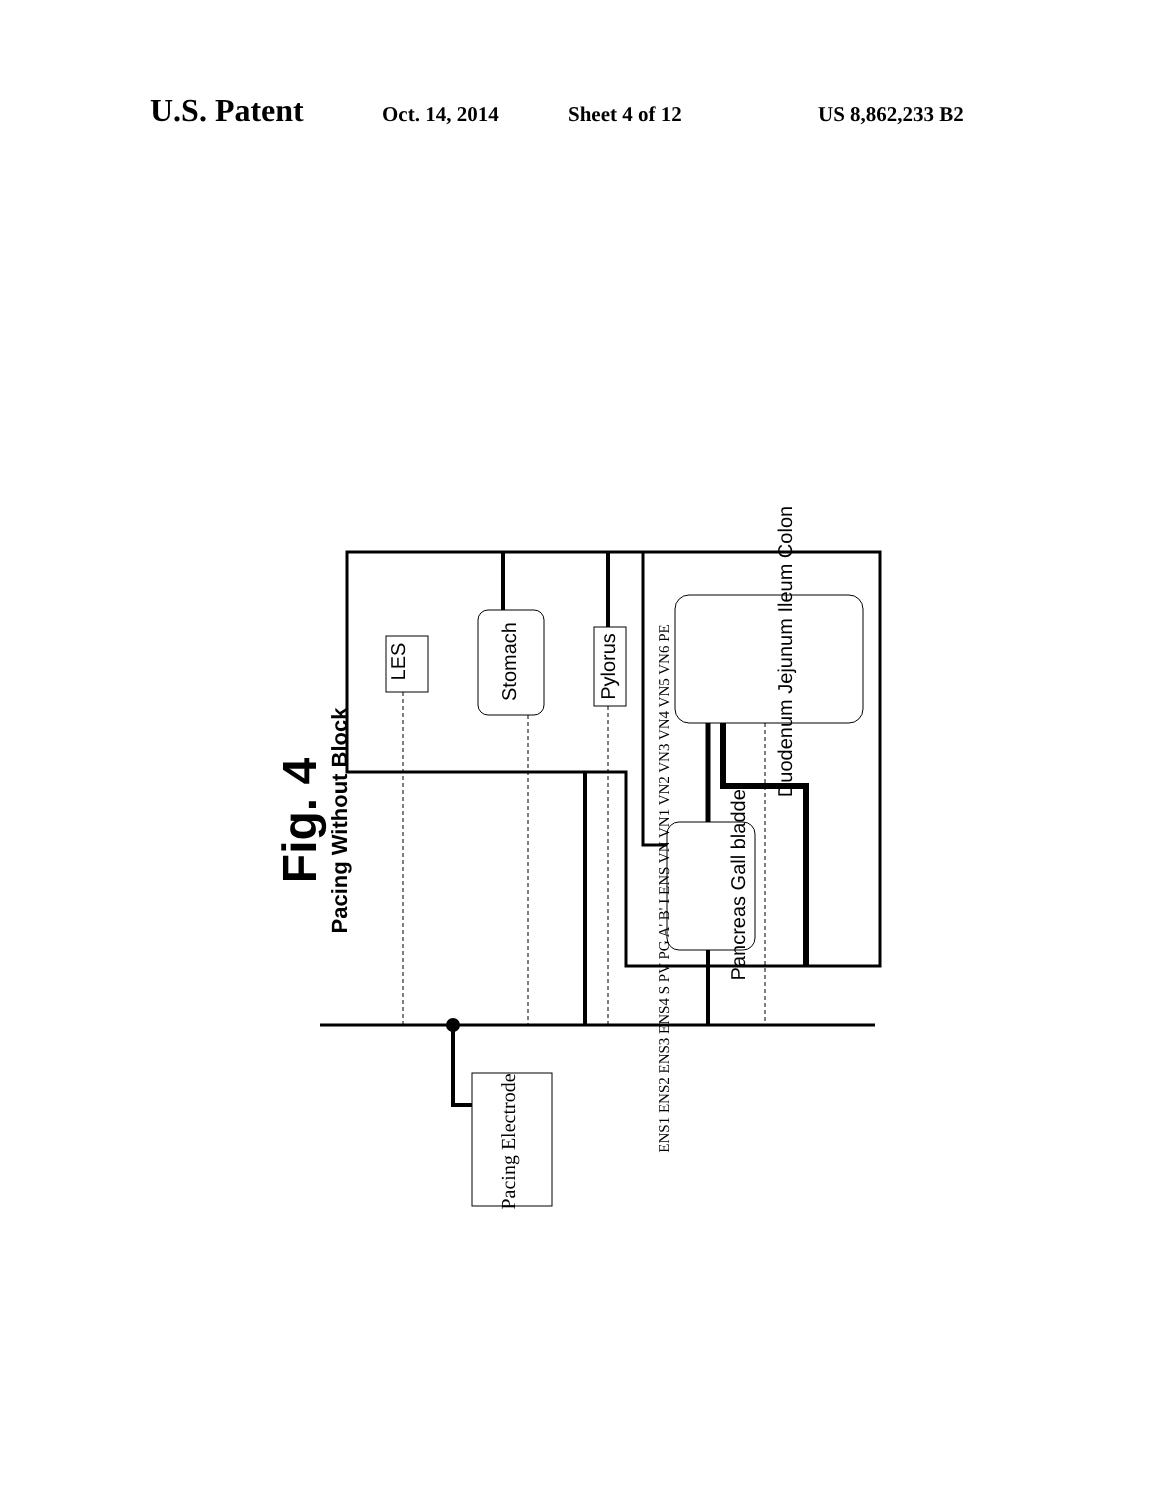U.S. Patent Oct. 14, 2014 Sheet 4 of 12 US 8,862,233 B2
Fig. 4
Pacing Without Block
LES Stomach Pylorus
Duodenum Jejunum Ileum Colon
Pancreas Gall bladder
Pacing Electrode
ENS1 ENS2 ENS3 ENS4 S PV PG A' B' I ENS VN VN1 VN2 VN3 VN4 VN5 VN6 PE